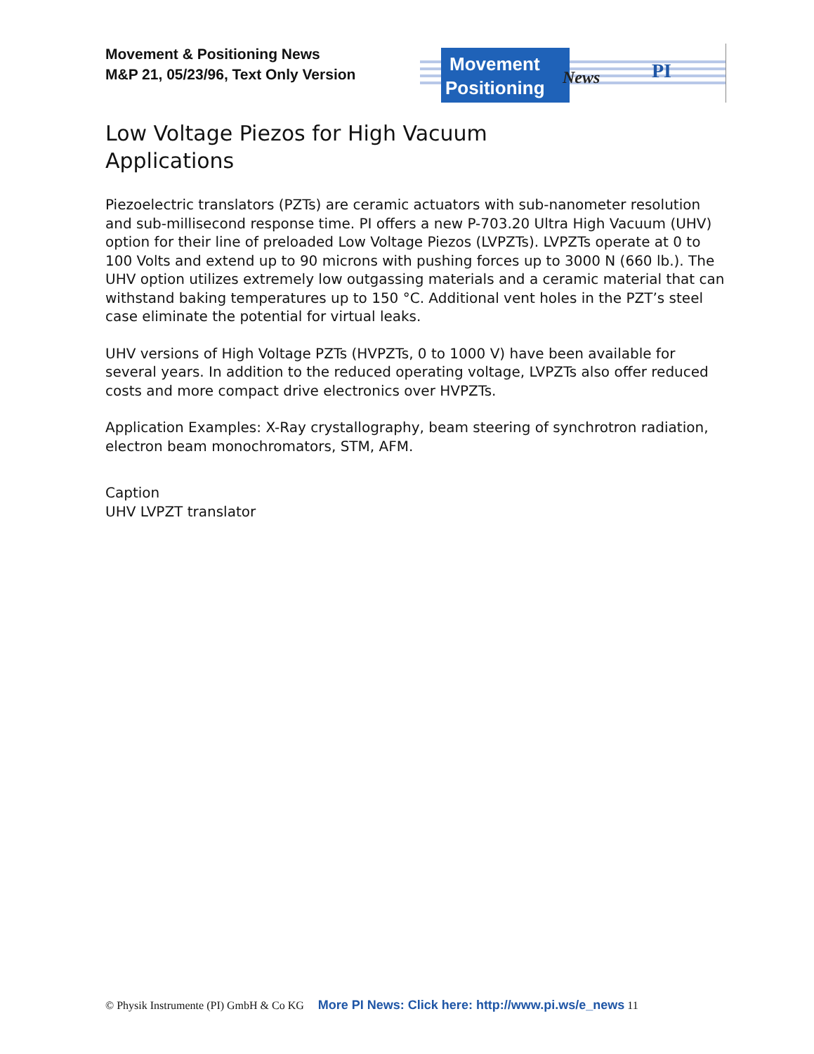Movement & Positioning News
M&P 21, 05/23/96, Text Only Version
Movement
Positioning
News
PI
Low Voltage Piezos for High Vacuum
Applications
Piezoelectric translators (PZTs) are ceramic actuators with sub-nanometer resolution and sub-millisecond response time. PI offers a new P-703.20 Ultra High Vacuum (UHV) option for their line of preloaded Low Voltage Piezos (LVPZTs). LVPZTs operate at 0 to 100 Volts and extend up to 90 microns with pushing forces up to 3000 N (660 lb.). The UHV option utilizes extremely low outgassing materials and a ceramic material that can withstand baking temperatures up to 150 °C. Additional vent holes in the PZT’s steel case eliminate the potential for virtual leaks.
UHV versions of High Voltage PZTs (HVPZTs, 0 to 1000 V) have been available for several years. In addition to the reduced operating voltage, LVPZTs also offer reduced costs and more compact drive electronics over HVPZTs.
Application Examples: X-Ray crystallography, beam steering of synchrotron radiation, electron beam monochromators, STM, AFM.
Caption
UHV LVPZT translator
© Physik Instrumente (PI) GmbH & Co KG More PI News: Click here: http://www.pi.ws/e_news 11